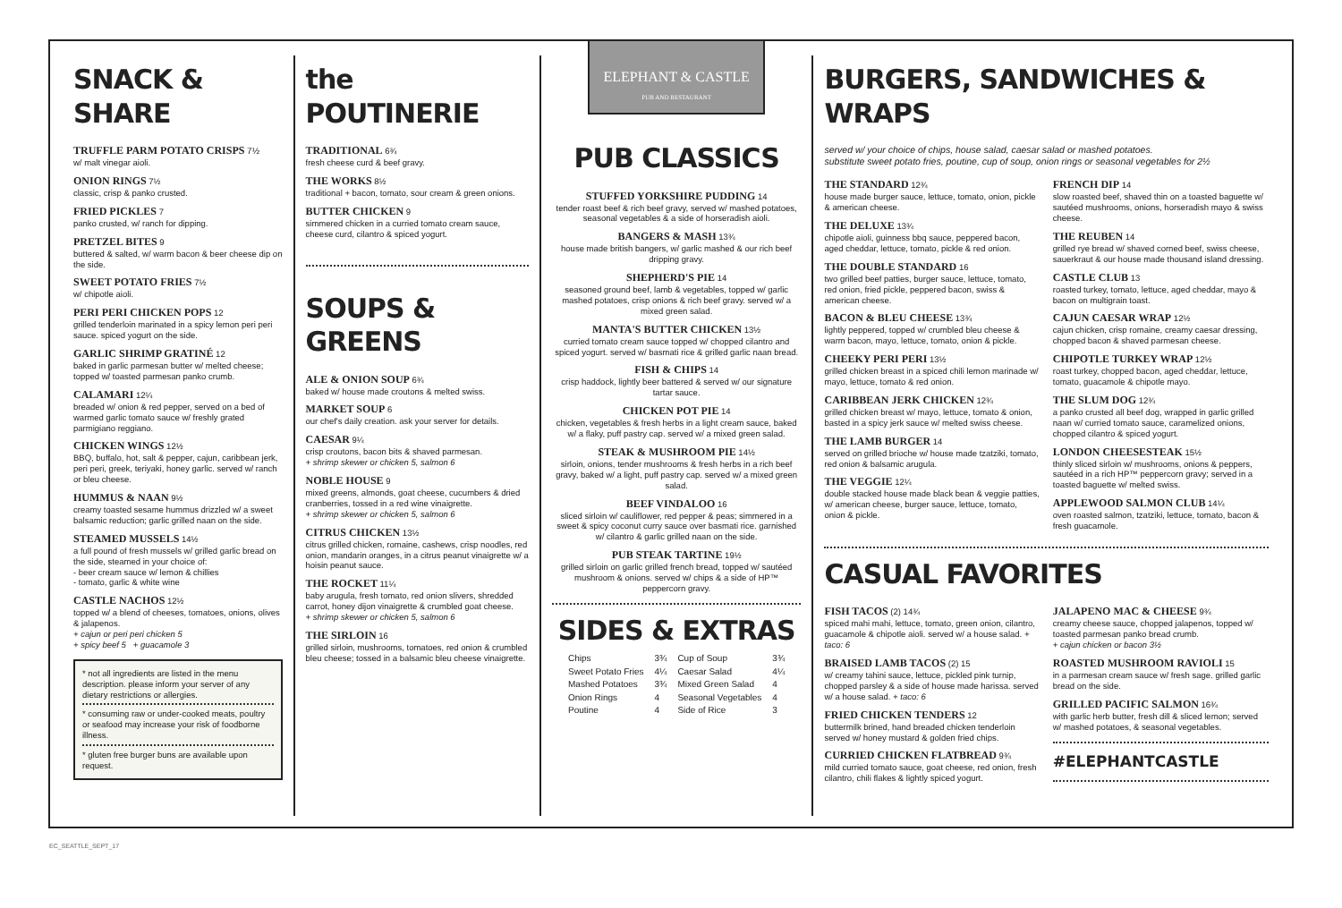SNACK & SHARE
TRUFFLE PARM POTATO CRISPS 7½
w/ malt vinegar aioli.
ONION RINGS 7½
classic, crisp & panko crusted.
FRIED PICKLES 7
panko crusted, w/ ranch for dipping.
PRETZEL BITES 9
buttered & salted, w/ warm bacon & beer cheese dip on the side.
SWEET POTATO FRIES 7½
w/ chipotle aioli.
PERI PERI CHICKEN POPS 12
grilled tenderloin marinated in a spicy lemon peri peri sauce. spiced yogurt on the side.
GARLIC SHRIMP GRATINÉ 12
baked in garlic parmesan butter w/ melted cheese; topped w/ toasted parmesan panko crumb.
CALAMARI 12¼
breaded w/ onion & red pepper, served on a bed of warmed garlic tomato sauce w/ freshly grated parmigiano reggiano.
CHICKEN WINGS 12½
BBQ, buffalo, hot, salt & pepper, cajun, caribbean jerk, peri peri, greek, teriyaki, honey garlic. served w/ ranch or bleu cheese.
HUMMUS & NAAN 9½
creamy toasted sesame hummus drizzled w/ a sweet balsamic reduction; garlic grilled naan on the side.
STEAMED MUSSELS 14½
a full pound of fresh mussels w/ grilled garlic bread on the side, steamed in your choice of:
- beer cream sauce w/ lemon & chillies
- tomato, garlic & white wine
CASTLE NACHOS 12½
topped w/ a blend of cheeses, tomatoes, onions, olives & jalapenos.
+ cajun or peri peri chicken 5
+ spicy beef 5 + guacamole 3
* not all ingredients are listed in the menu description. please inform your server of any dietary restrictions or allergies.
* consuming raw or under-cooked meats, poultry or seafood may increase your risk of foodborne illness.
* gluten free burger buns are available upon request.
the POUTINERIE
TRADITIONAL 6¾
fresh cheese curd & beef gravy.
THE WORKS 8½
traditional + bacon, tomato, sour cream & green onions.
BUTTER CHICKEN 9
simmered chicken in a curried tomato cream sauce, cheese curd, cilantro & spiced yogurt.
SOUPS & GREENS
ALE & ONION SOUP 6¾
baked w/ house made croutons & melted swiss.
MARKET SOUP 6
our chef's daily creation. ask your server for details.
CAESAR 9¼
crisp croutons, bacon bits & shaved parmesan.
+ shrimp skewer or chicken 5, salmon 6
NOBLE HOUSE 9
mixed greens, almonds, goat cheese, cucumbers & dried cranberries, tossed in a red wine vinaigrette.
+ shrimp skewer or chicken 5, salmon 6
CITRUS CHICKEN 13½
citrus grilled chicken, romaine, cashews, crisp noodles, red onion, mandarin oranges, in a citrus peanut vinaigrette w/ a hoisin peanut sauce.
THE ROCKET 11¼
baby arugula, fresh tomato, red onion slivers, shredded carrot, honey dijon vinaigrette & crumbled goat cheese.
+ shrimp skewer or chicken 5, salmon 6
THE SIRLOIN 16
grilled sirloin, mushrooms, tomatoes, red onion & crumbled bleu cheese; tossed in a balsamic bleu cheese vinaigrette.
ELEPHANT & CASTLE
PUB AND RESTAURANT
PUB CLASSICS
STUFFED YORKSHIRE PUDDING 14
tender roast beef & rich beef gravy, served w/ mashed potatoes, seasonal vegetables & a side of horseradish aioli.
BANGERS & MASH 13¾
house made british bangers, w/ garlic mashed & our rich beef dripping gravy.
SHEPHERD'S PIE 14
seasoned ground beef, lamb & vegetables, topped w/ garlic mashed potatoes, crisp onions & rich beef gravy. served w/ a mixed green salad.
MANTA'S BUTTER CHICKEN 13½
curried tomato cream sauce topped w/ chopped cilantro and spiced yogurt. served w/ basmati rice & grilled garlic naan bread.
FISH & CHIPS 14
crisp haddock, lightly beer battered & served w/ our signature tartar sauce.
CHICKEN POT PIE 14
chicken, vegetables & fresh herbs in a light cream sauce, baked w/ a flaky, puff pastry cap. served w/ a mixed green salad.
STEAK & MUSHROOM PIE 14½
sirloin, onions, tender mushrooms & fresh herbs in a rich beef gravy, baked w/ a light, puff pastry cap. served w/ a mixed green salad.
BEEF VINDALOO 16
sliced sirloin w/ cauliflower, red pepper & peas; simmered in a sweet & spicy coconut curry sauce over basmati rice. garnished w/ cilantro & garlic grilled naan on the side.
PUB STEAK TARTINE 19½
grilled sirloin on garlic grilled french bread, topped w/ sautéed mushroom & onions. served w/ chips & a side of HP™ peppercorn gravy.
SIDES & EXTRAS
| Chips | 3¾ | Cup of Soup | 3¾ |
| Sweet Potato Fries | 4¼ | Caesar Salad | 4¼ |
| Mashed Potatoes | 3¾ | Mixed Green Salad | 4 |
| Onion Rings | 4 | Seasonal Vegetables | 4 |
| Poutine | 4 | Side of Rice | 3 |
BURGERS, SANDWICHES & WRAPS
served w/ your choice of chips, house salad, caesar salad or mashed potatoes.
substitute sweet potato fries, poutine, cup of soup, onion rings or seasonal vegetables for 2½
THE STANDARD 12¾
house made burger sauce, lettuce, tomato, onion, pickle & american cheese.
THE DELUXE 13¾
chipotle aioli, guinness bbq sauce, peppered bacon, aged cheddar, lettuce, tomato, pickle & red onion.
THE DOUBLE STANDARD 16
two grilled beef patties, burger sauce, lettuce, tomato, red onion, fried pickle, peppered bacon, swiss & american cheese.
BACON & BLEU CHEESE 13¾
lightly peppered, topped w/ crumbled bleu cheese & warm bacon, mayo, lettuce, tomato, onion & pickle.
CHEEKY PERI PERI 13½
grilled chicken breast in a spiced chili lemon marinade w/ mayo, lettuce, tomato & red onion.
CARIBBEAN JERK CHICKEN 12¾
grilled chicken breast w/ mayo, lettuce, tomato & onion, basted in a spicy jerk sauce w/ melted swiss cheese.
THE LAMB BURGER 14
served on grilled brioche w/ house made tzatziki, tomato, red onion & balsamic arugula.
THE VEGGIE 12¼
double stacked house made black bean & veggie patties, w/ american cheese, burger sauce, lettuce, tomato, onion & pickle.
FRENCH DIP 14
slow roasted beef, shaved thin on a toasted baguette w/ sautéed mushrooms, onions, horseradish mayo & swiss cheese.
THE REUBEN 14
grilled rye bread w/ shaved corned beef, swiss cheese, sauerkraut & our house made thousand island dressing.
CASTLE CLUB 13
roasted turkey, tomato, lettuce, aged cheddar, mayo & bacon on multigrain toast.
CAJUN CAESAR WRAP 12½
cajun chicken, crisp romaine, creamy caesar dressing, chopped bacon & shaved parmesan cheese.
CHIPOTLE TURKEY WRAP 12½
roast turkey, chopped bacon, aged cheddar, lettuce, tomato, guacamole & chipotle mayo.
THE SLUM DOG 12¾
a panko crusted all beef dog, wrapped in garlic grilled naan w/ curried tomato sauce, caramelized onions, chopped cilantro & spiced yogurt.
LONDON CHEESESTEAK 15½
thinly sliced sirloin w/ mushrooms, onions & peppers, sautéed in a rich HP™ peppercorn gravy; served in a toasted baguette w/ melted swiss.
APPLEWOOD SALMON CLUB 14¼
oven roasted salmon, tzatziki, lettuce, tomato, bacon & fresh guacamole.
CASUAL FAVORITES
FISH TACOS (2) 14¾
spiced mahi mahi, lettuce, tomato, green onion, cilantro, guacamole & chipotle aioli. served w/ a house salad. + taco: 6
BRAISED LAMB TACOS (2) 15
w/ creamy tahini sauce, lettuce, pickled pink turnip, chopped parsley & a side of house made harissa. served w/ a house salad. + taco: 6
FRIED CHICKEN TENDERS 12
buttermilk brined, hand breaded chicken tenderloin served w/ honey mustard & golden fried chips.
CURRIED CHICKEN FLATBREAD 9¾
mild curried tomato sauce, goat cheese, red onion, fresh cilantro, chili flakes & lightly spiced yogurt.
JALAPENO MAC & CHEESE 9¾
creamy cheese sauce, chopped jalapenos, topped w/ toasted parmesan panko bread crumb.
+ cajun chicken or bacon 3½
ROASTED MUSHROOM RAVIOLI 15
in a parmesan cream sauce w/ fresh sage. grilled garlic bread on the side.
GRILLED PACIFIC SALMON 16¾
with garlic herb butter, fresh dill & sliced lemon; served w/ mashed potatoes, & seasonal vegetables.
#ELEPHANTCASTLE
EC_SEATTLE_SEPT_17